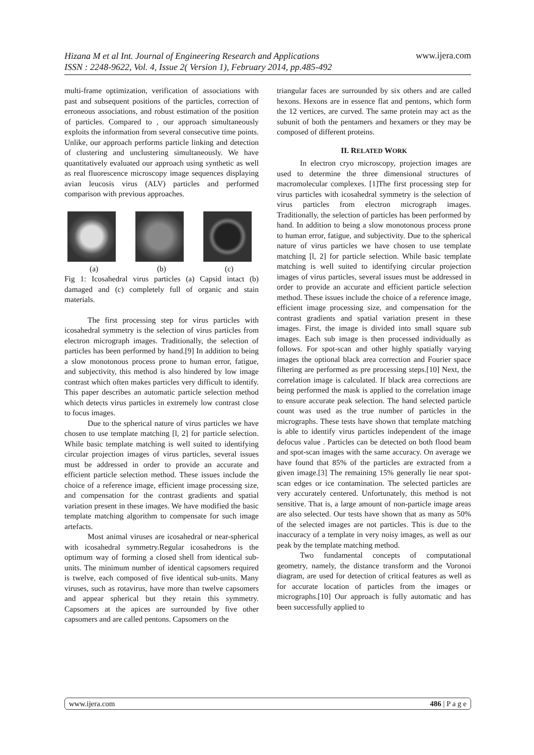Hizana M et al Int. Journal of Engineering Research and Applications
ISSN : 2248-9622, Vol. 4, Issue 2( Version 1), February 2014, pp.485-492
www.ijera.com
multi-frame optimization, verification of associations with past and subsequent positions of the particles, correction of erroneous associations, and robust estimation of the position of particles. Compared to , our approach simultaneously exploits the information from several consecutive time points. Unlike, our approach performs particle linking and detection of clustering and unclustering simultaneously. We have quantitatively evaluated our approach using synthetic as well as real fluorescence microscopy image sequences displaying avian leucosis virus (ALV) particles and performed comparison with previous approaches.
(a) (b) (c)
Fig 1: Icosahedral virus particles (a) Capsid intact (b) damaged and (c) completely full of organic and stain materials.
The first processing step for virus particles with icosahedral symmetry is the selection of virus particles from electron micrograph images. Traditionally, the selection of particles has been performed by hand.[9] In addition to being a slow monotonous process prone to human error, fatigue, and subjectivity, this method is also hindered by low image contrast which often makes particles very difficult to identify. This paper describes an automatic particle selection method which detects virus particles in extremely low contrast close to focus images.
Due to the spherical nature of virus particles we have chosen to use template matching [l, 2] for particle selection. While basic template matching is well suited to identifying circular projection images of virus particles, several issues must be addressed in order to provide an accurate and efficient particle selection method. These issues include the choice of a reference image, efficient image processing size, and compensation for the contrast gradients and spatial variation present in these images. We have modified the basic template matching algorithm to compensate for such image artefacts.
Most animal viruses are icosahedral or near-spherical with icosahedral symmetry.Regular icosahedrons is the optimum way of forming a closed shell from identical sub-units. The minimum number of identical capsomers required is twelve, each composed of five identical sub-units. Many viruses, such as rotavirus, have more than twelve capsomers and appear spherical but they retain this symmetry. Capsomers at the apices are surrounded by five other capsomers and are called pentons. Capsomers on the
triangular faces are surrounded by six others and are called hexons. Hexons are in essence flat and pentons, which form the 12 vertices, are curved. The same protein may act as the subunit of both the pentamers and hexamers or they may be composed of different proteins.
II. RELATED WORK
In electron cryo microscopy, projection images are used to determine the three dimensional structures of macromolecular complexes. [1]The first processing step for virus particles with icosahedral symmetry is the selection of virus particles from electron micrograph images. Traditionally, the selection of particles has been performed by hand. In addition to being a slow monotonous process prone to human error, fatigue, and subjectivity. Due to the spherical nature of virus particles we have chosen to use template matching [l, 2] for particle selection. While basic template matching is well suited to identifying circular projection images of virus particles, several issues must be addressed in order to provide an accurate and efficient particle selection method. These issues include the choice of a reference image, efficient image processing size, and compensation for the contrast gradients and spatial variation present in these images. First, the image is divided into small square sub images. Each sub image is then processed individually as follows. For spot-scan and other highly spatially varying images the optional black area correction and Fourier space filtering are performed as pre processing steps.[10] Next, the correlation image is calculated. If black area corrections are being performed the mask is applied to the correlation image to ensure accurate peak selection. The hand selected particle count was used as the true number of particles in the micrographs. These tests have shown that template matching is able to identify virus particles independent of the image defocus value . Particles can be detected on both flood beam and spot-scan images with the same accuracy. On average we have found that 85% of the particles are extracted from a given image.[3] The remaining 15% generally lie near spot-scan edges or ice contamination. The selected particles are very accurately centered. Unfortunately, this method is not sensitive. That is, a large amount of non-particle image areas are also selected. Our tests have shown that as many as 50% of the selected images are not particles. This is due to the inaccuracy of a template in very noisy images, as well as our peak by the template matching method.
Two fundamental concepts of computational geometry, namely, the distance transform and the Voronoi diagram, are used for detection of critical features as well as for accurate location of particles from the images or micrographs.[10] Our approach is fully automatic and has been successfully applied to
www.ijera.com 486 | P a g e